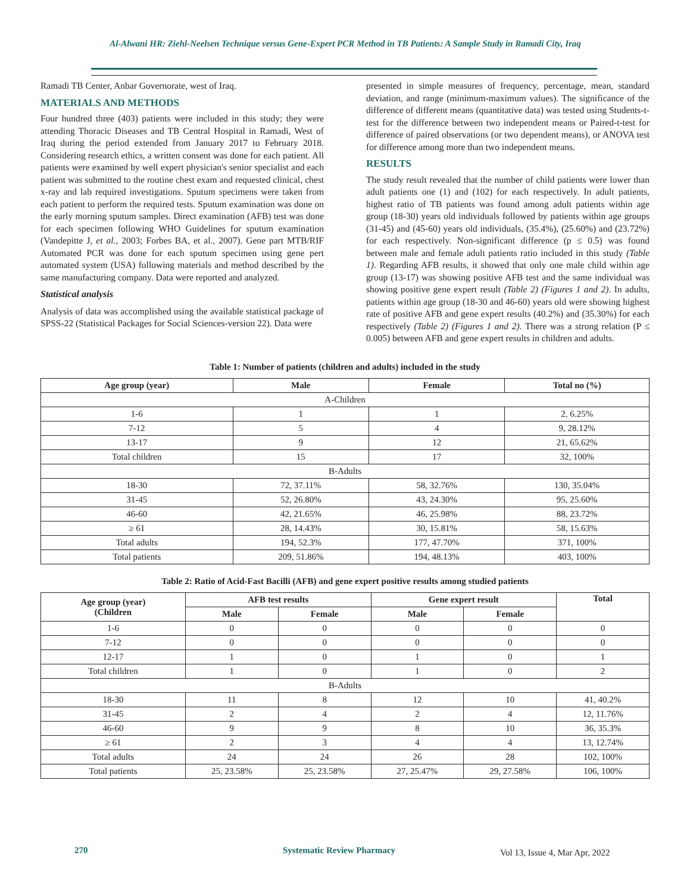Al-Alwani HR: Ziehl-Neelsen Technique versus Gene-Expert PCR Method in TB Patients: A Sample Study in Ramadi City, Iraq
Ramadi TB Center, Anbar Governorate, west of Iraq.
MATERIALS AND METHODS
Four hundred three (403) patients were included in this study; they were attending Thoracic Diseases and TB Central Hospital in Ramadi, West of Iraq during the period extended from January 2017 to February 2018. Considering research ethics, a written consent was done for each patient. All patients were examined by well expert physician's senior specialist and each patient was submitted to the routine chest exam and requested clinical, chest x-ray and lab required investigations. Sputum specimens were taken from each patient to perform the required tests. Sputum examination was done on the early morning sputum samples. Direct examination (AFB) test was done for each specimen following WHO Guidelines for sputum examination (Vandepitte J, et al., 2003; Forbes BA, et al., 2007). Gene part MTB/RIF Automated PCR was done for each sputum specimen using gene pert automated system (USA) following materials and method described by the same manufacturing company. Data were reported and analyzed.
Statistical analysis
Analysis of data was accomplished using the available statistical package of SPSS-22 (Statistical Packages for Social Sciences-version 22). Data were
presented in simple measures of frequency, percentage, mean, standard deviation, and range (minimum-maximum values). The significance of the difference of different means (quantitative data) was tested using Students-t-test for the difference between two independent means or Paired-t-test for difference of paired observations (or two dependent means), or ANOVA test for difference among more than two independent means.
RESULTS
The study result revealed that the number of child patients were lower than adult patients one (1) and (102) for each respectively. In adult patients, highest ratio of TB patients was found among adult patients within age group (18-30) years old individuals followed by patients within age groups (31-45) and (45-60) years old individuals, (35.4%), (25.60%) and (23.72%) for each respectively. Non-significant difference (p ≤ 0.5) was found between male and female adult patients ratio included in this study (Table 1). Regarding AFB results, it showed that only one male child within age group (13-17) was showing positive AFB test and the same individual was showing positive gene expert result (Table 2) (Figures 1 and 2). In adults, patients within age group (18-30 and 46-60) years old were showing highest rate of positive AFB and gene expert results (40.2%) and (35.30%) for each respectively (Table 2) (Figures 1 and 2). There was a strong relation (P ≤ 0.005) between AFB and gene expert results in children and adults.
Table 1: Number of patients (children and adults) included in the study
| Age group (year) | Male | Female | Total no (%) |
| --- | --- | --- | --- |
| A-Children | | | |
| 1-6 | 1 | 1 | 2, 6.25% |
| 7-12 | 5 | 4 | 9, 28.12% |
| 13-17 | 9 | 12 | 21, 65.62% |
| Total children | 15 | 17 | 32, 100% |
| B-Adults | | | |
| 18-30 | 72, 37.11% | 58, 32.76% | 130, 35.04% |
| 31-45 | 52, 26.80% | 43, 24.30% | 95, 25.60% |
| 46-60 | 42, 21.65% | 46, 25.98% | 88, 23.72% |
| ≥ 61 | 28, 14.43% | 30, 15.81% | 58, 15.63% |
| Total adults | 194, 52.3% | 177, 47.70% | 371, 100% |
| Total patients | 209, 51.86% | 194, 48.13% | 403, 100% |
Table 2: Ratio of Acid-Fast Bacilli (AFB) and gene expert positive results among studied patients
| Age group (year) (Children | AFB test results | | Gene expert result | | Total |
| --- | --- | --- | --- | --- | --- |
| | Male | Female | Male | Female | |
| 1-6 | 0 | 0 | 0 | 0 | 0 |
| 7-12 | 0 | 0 | 0 | 0 | 0 |
| 12-17 | 1 | 0 | 1 | 0 | 1 |
| Total children | 1 | 0 | 1 | 0 | 2 |
| B-Adults | | | | | |
| 18-30 | 11 | 8 | 12 | 10 | 41, 40.2% |
| 31-45 | 2 | 4 | 2 | 4 | 12, 11.76% |
| 46-60 | 9 | 9 | 8 | 10 | 36, 35.3% |
| ≥ 61 | 2 | 3 | 4 | 4 | 13, 12.74% |
| Total adults | 24 | 24 | 26 | 28 | 102, 100% |
| Total patients | 25, 23.58% | 25, 23.58% | 27, 25.47% | 29, 27.58% | 106, 100% |
270 Systematic Review Pharmacy Vol 13, Issue 4, Mar Apr, 2022